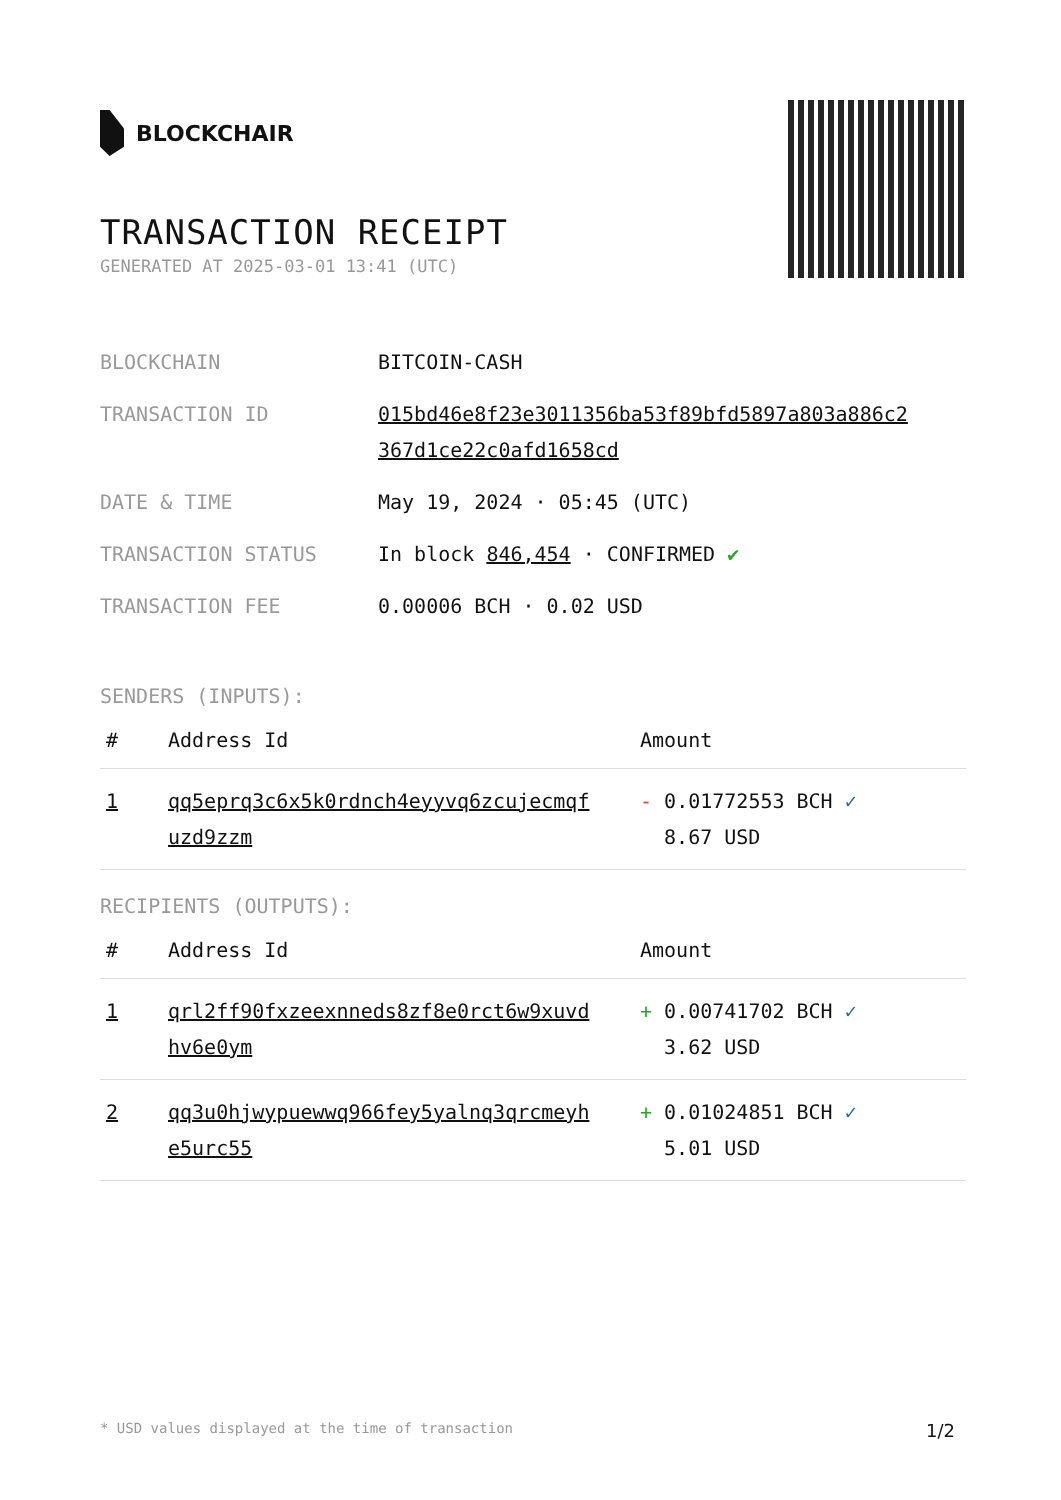BLOCKCHAIR
TRANSACTION RECEIPT
GENERATED AT 2025-03-01 13:41 (UTC)
| BLOCKCHAIN | BITCOIN-CASH |
| TRANSACTION ID | 015bd46e8f23e3011356ba53f89bfd5897a803a886c2 367d1ce22c0afd1658cd |
| DATE & TIME | May 19, 2024 · 05:45 (UTC) |
| TRANSACTION STATUS | In block 846,454 · CONFIRMED ✔ |
| TRANSACTION FEE | 0.00006 BCH · 0.02 USD |
SENDERS (INPUTS):
| # | Address Id | Amount |
| --- | --- | --- |
| 1 | qq5eprq3c6x5k0rdnch4eyyvq6zcujecmqf uzd9zzm | - 0.01772553 BCH ✓ 8.67 USD |
RECIPIENTS (OUTPUTS):
| # | Address Id | Amount |
| --- | --- | --- |
| 1 | qrl2ff90fxzeexnneds8zf8e0rct6w9xuvd hv6e0ym | + 0.00741702 BCH ✓ 3.62 USD |
| 2 | qq3u0hjwypuewwq966fey5yalnq3qrcmeyh e5urc55 | + 0.01024851 BCH ✓ 5.01 USD |
* USD values displayed at the time of transaction 1/2